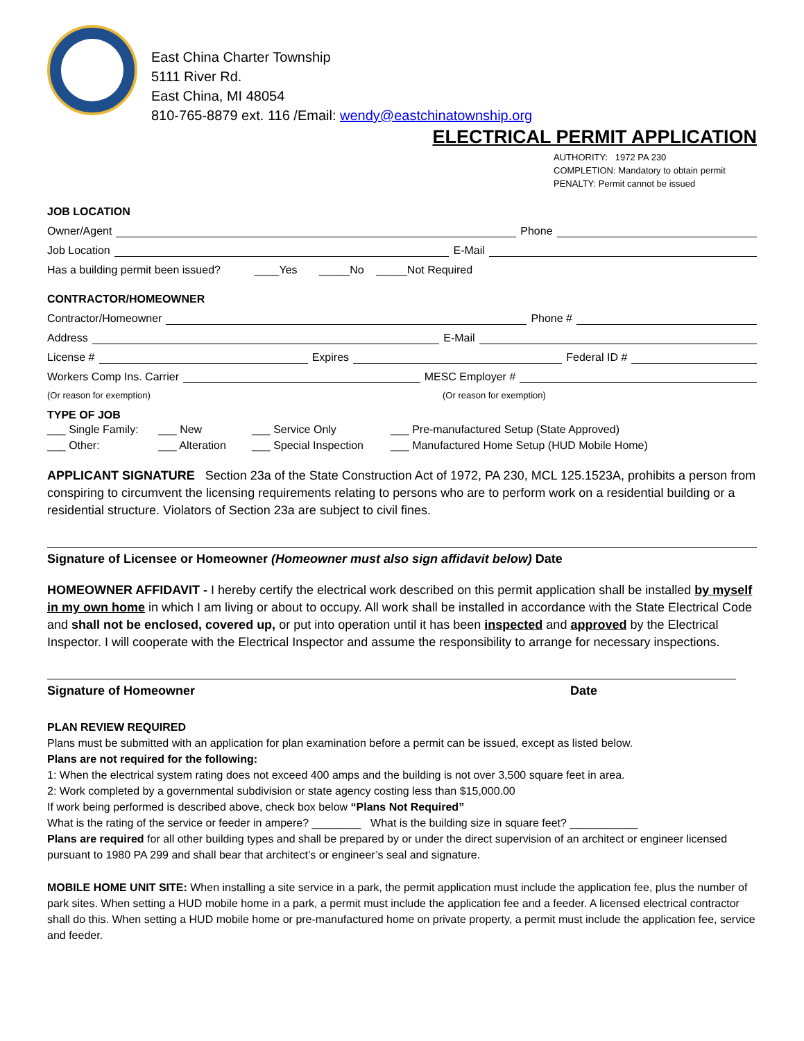East China Charter Township
5111 River Rd.
East China, MI 48054
810-765-8879 ext. 116 /Email: wendy@eastchinatownship.org
ELECTRICAL PERMIT APPLICATION
AUTHORITY: 1972 PA 230
COMPLETION: Mandatory to obtain permit
PENALTY: Permit cannot be issued
JOB LOCATION
Owner/Agent Phone
Job Location E-Mail
Has a building permit been issued? ____Yes _____No _____Not Required
CONTRACTOR/HOMEOWNER
Contractor/Homeowner Phone #
Address E-Mail
License # Expires Federal ID #
Workers Comp Ins. Carrier MESC Employer #
(Or reason for exemption) (Or reason for exemption)
TYPE OF JOB
___ Single Family: ___ New ___ Service Only ___ Pre-manufactured Setup (State Approved) ___ Other: ___ Alteration ___ Special Inspection ___ Manufactured Home Setup (HUD Mobile Home)
APPLICANT SIGNATURE Section 23a of the State Construction Act of 1972, PA 230, MCL 125.1523A, prohibits a person from conspiring to circumvent the licensing requirements relating to persons who are to perform work on a residential building or a residential structure. Violators of Section 23a are subject to civil fines.
Signature of Licensee or Homeowner (Homeowner must also sign affidavit below) Date
HOMEOWNER AFFIDAVIT - I hereby certify the electrical work described on this permit application shall be installed by myself in my own home in which I am living or about to occupy. All work shall be installed in accordance with the State Electrical Code and shall not be enclosed, covered up, or put into operation until it has been inspected and approved by the Electrical Inspector. I will cooperate with the Electrical Inspector and assume the responsibility to arrange for necessary inspections.
Signature of Homeowner Date
PLAN REVIEW REQUIRED
Plans must be submitted with an application for plan examination before a permit can be issued, except as listed below.
Plans are not required for the following:
1: When the electrical system rating does not exceed 400 amps and the building is not over 3,500 square feet in area.
2: Work completed by a governmental subdivision or state agency costing less than $15,000.00
If work being performed is described above, check box below “Plans Not Required”
What is the rating of the service or feeder in ampere? ________ What is the building size in square feet? ___________
Plans are required for all other building types and shall be prepared by or under the direct supervision of an architect or engineer licensed pursuant to 1980 PA 299 and shall bear that architect’s or engineer’s seal and signature.
MOBILE HOME UNIT SITE: When installing a site service in a park, the permit application must include the application fee, plus the number of park sites. When setting a HUD mobile home in a park, a permit must include the application fee and a feeder. A licensed electrical contractor shall do this. When setting a HUD mobile home or pre-manufactured home on private property, a permit must include the application fee, service and feeder.